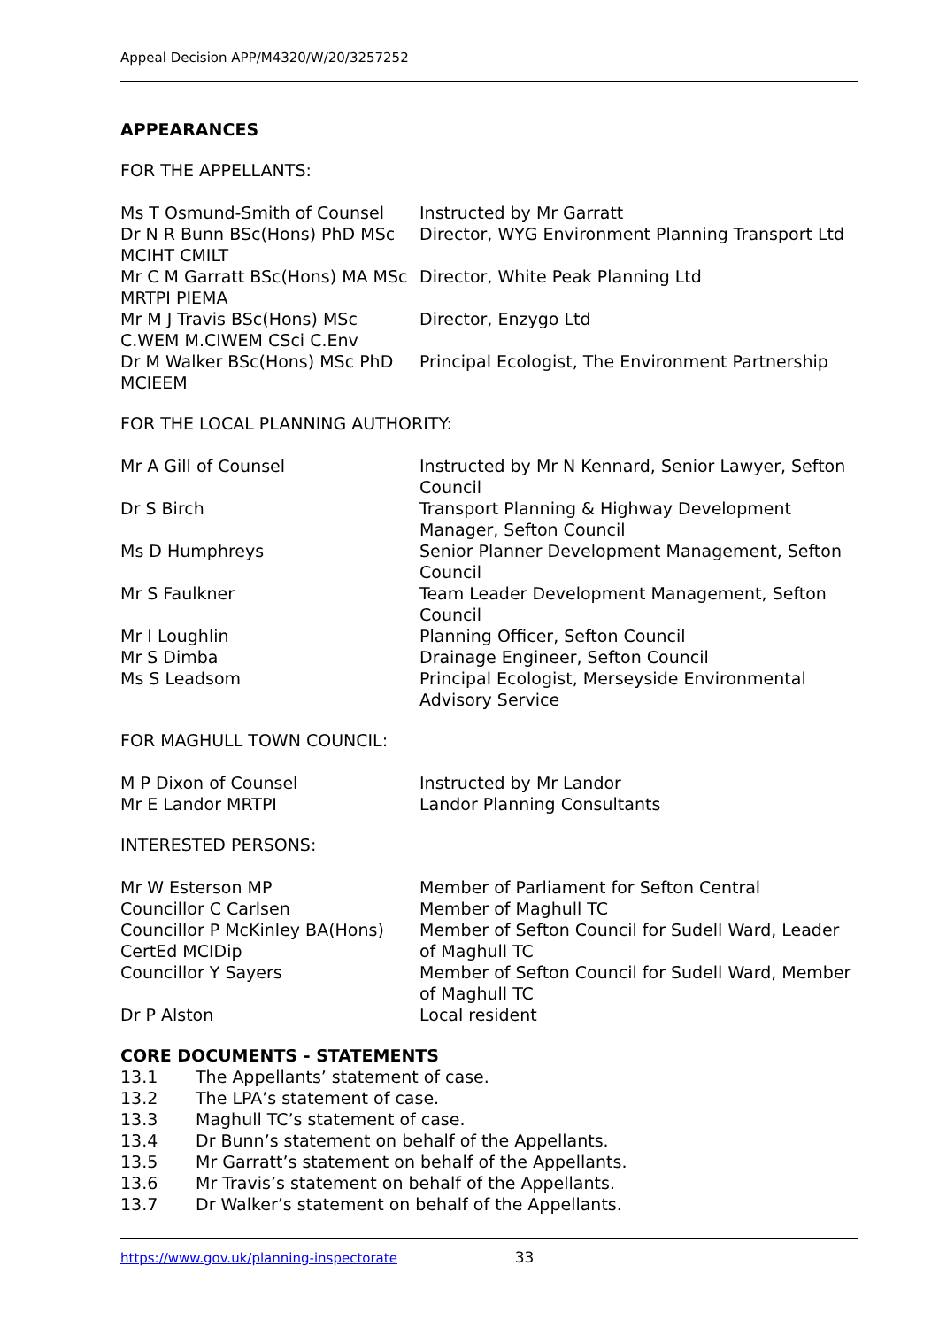Appeal Decision APP/M4320/W/20/3257252
APPEARANCES
FOR THE APPELLANTS:
| Ms T Osmund-Smith of Counsel | Instructed by Mr Garratt |
| Dr N R Bunn BSc(Hons) PhD MSc MCIHT CMILT | Director, WYG Environment Planning Transport Ltd |
| Mr C M Garratt BSc(Hons) MA MSc MRTPI PIEMA | Director, White Peak Planning Ltd |
| Mr M J Travis BSc(Hons) MSc C.WEM M.CIWEM CSci C.Env | Director, Enzygo Ltd |
| Dr M Walker BSc(Hons) MSc PhD MCIEEM | Principal Ecologist, The Environment Partnership |
FOR THE LOCAL PLANNING AUTHORITY:
| Mr A Gill of Counsel | Instructed by Mr N Kennard, Senior Lawyer, Sefton Council |
| Dr S Birch | Transport Planning & Highway Development Manager, Sefton Council |
| Ms D Humphreys | Senior Planner Development Management, Sefton Council |
| Mr S Faulkner | Team Leader Development Management, Sefton Council |
| Mr I Loughlin | Planning Officer, Sefton Council |
| Mr S Dimba | Drainage Engineer, Sefton Council |
| Ms S Leadsom | Principal Ecologist, Merseyside Environmental Advisory Service |
FOR MAGHULL TOWN COUNCIL:
| M P Dixon of Counsel | Instructed by Mr Landor |
| Mr E Landor MRTPI | Landor Planning Consultants |
INTERESTED PERSONS:
| Mr W Esterson MP | Member of Parliament for Sefton Central |
| Councillor C Carlsen | Member of Maghull TC |
| Councillor P McKinley BA(Hons) CertEd MCIDip | Member of Sefton Council for Sudell Ward, Leader of Maghull TC |
| Councillor Y Sayers | Member of Sefton Council for Sudell Ward, Member of Maghull TC |
| Dr P Alston | Local resident |
CORE DOCUMENTS - STATEMENTS
| 13.1 | The Appellants’ statement of case. |
| 13.2 | The LPA’s statement of case. |
| 13.3 | Maghull TC’s statement of case. |
| 13.4 | Dr Bunn’s statement on behalf of the Appellants. |
| 13.5 | Mr Garratt’s statement on behalf of the Appellants. |
| 13.6 | Mr Travis’s statement on behalf of the Appellants. |
| 13.7 | Dr Walker’s statement on behalf of the Appellants. |
https://www.gov.uk/planning-inspectorate 33